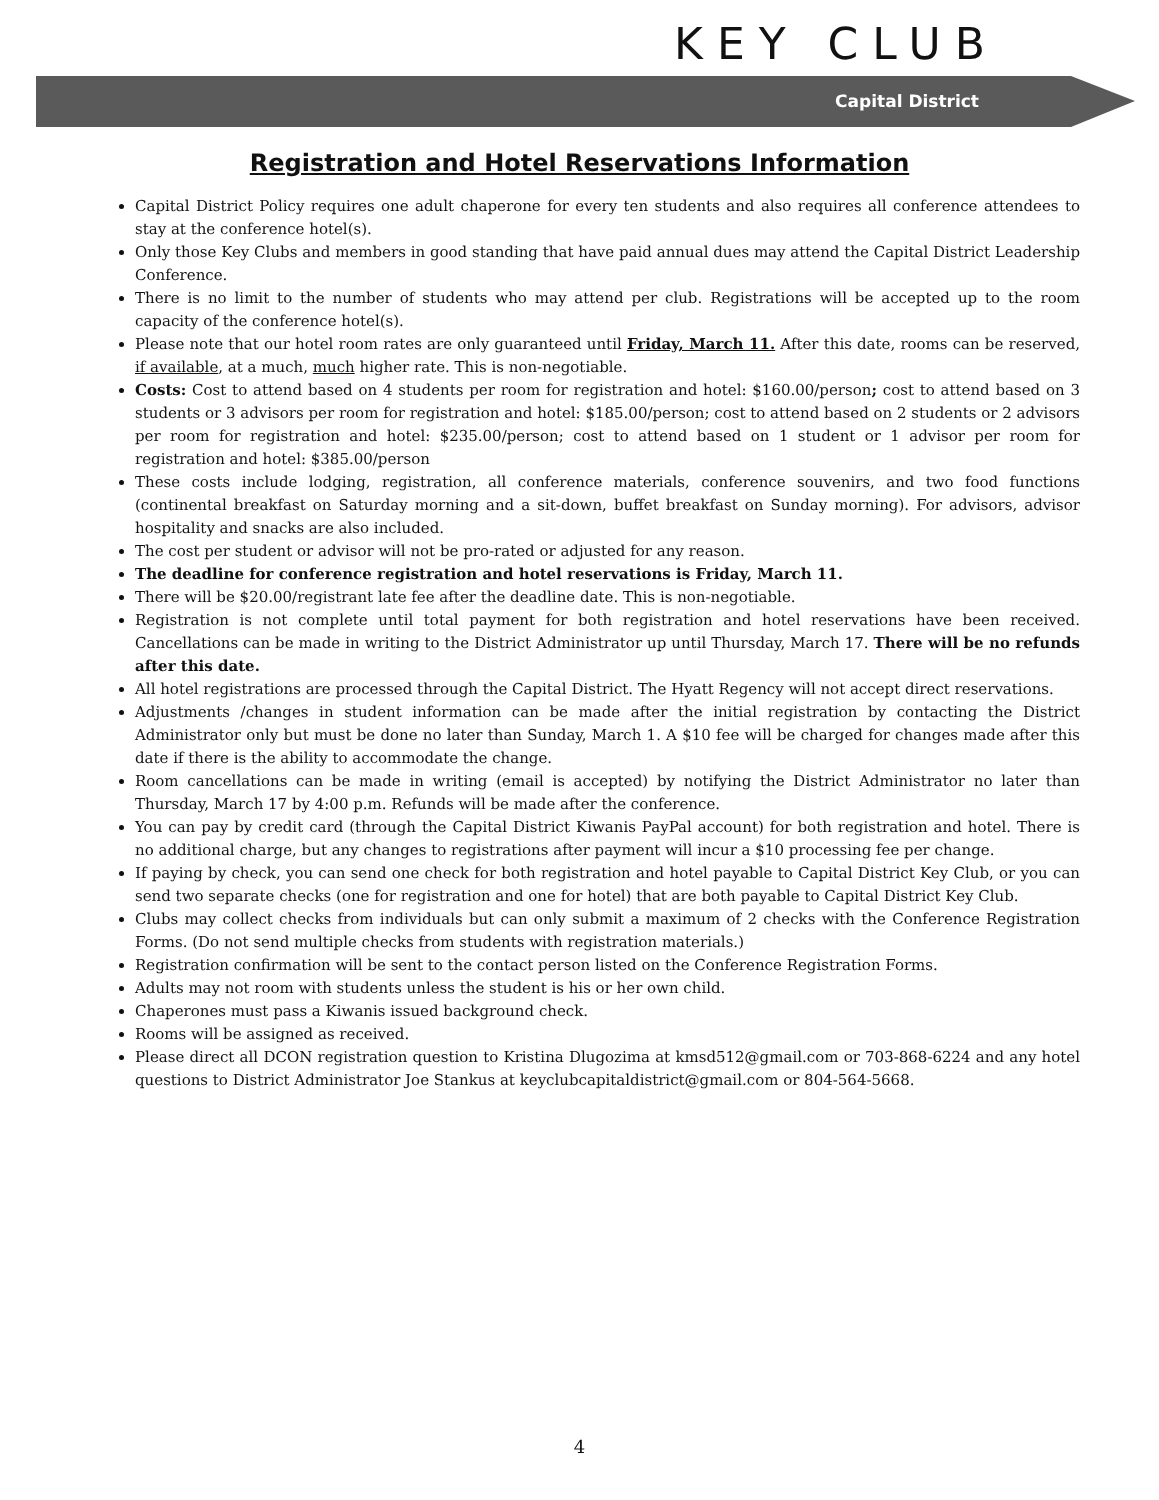KEY CLUB
Capital District
Registration and Hotel Reservations Information
Capital District Policy requires one adult chaperone for every ten students and also requires all conference attendees to stay at the conference hotel(s).
Only those Key Clubs and members in good standing that have paid annual dues may attend the Capital District Leadership Conference.
There is no limit to the number of students who may attend per club. Registrations will be accepted up to the room capacity of the conference hotel(s).
Please note that our hotel room rates are only guaranteed until Friday, March 11. After this date, rooms can be reserved, if available, at a much, much higher rate. This is non-negotiable.
Costs: Cost to attend based on 4 students per room for registration and hotel: $160.00/person; cost to attend based on 3 students or 3 advisors per room for registration and hotel: $185.00/person; cost to attend based on 2 students or 2 advisors per room for registration and hotel: $235.00/person; cost to attend based on 1 student or 1 advisor per room for registration and hotel: $385.00/person
These costs include lodging, registration, all conference materials, conference souvenirs, and two food functions (continental breakfast on Saturday morning and a sit-down, buffet breakfast on Sunday morning). For advisors, advisor hospitality and snacks are also included.
The cost per student or advisor will not be pro-rated or adjusted for any reason.
The deadline for conference registration and hotel reservations is Friday, March 11.
There will be $20.00/registrant late fee after the deadline date. This is non-negotiable.
Registration is not complete until total payment for both registration and hotel reservations have been received. Cancellations can be made in writing to the District Administrator up until Thursday, March 17. There will be no refunds after this date.
All hotel registrations are processed through the Capital District. The Hyatt Regency will not accept direct reservations.
Adjustments /changes in student information can be made after the initial registration by contacting the District Administrator only but must be done no later than Sunday, March 1. A $10 fee will be charged for changes made after this date if there is the ability to accommodate the change.
Room cancellations can be made in writing (email is accepted) by notifying the District Administrator no later than Thursday, March 17 by 4:00 p.m. Refunds will be made after the conference.
You can pay by credit card (through the Capital District Kiwanis PayPal account) for both registration and hotel. There is no additional charge, but any changes to registrations after payment will incur a $10 processing fee per change.
If paying by check, you can send one check for both registration and hotel payable to Capital District Key Club, or you can send two separate checks (one for registration and one for hotel) that are both payable to Capital District Key Club.
Clubs may collect checks from individuals but can only submit a maximum of 2 checks with the Conference Registration Forms. (Do not send multiple checks from students with registration materials.)
Registration confirmation will be sent to the contact person listed on the Conference Registration Forms.
Adults may not room with students unless the student is his or her own child.
Chaperones must pass a Kiwanis issued background check.
Rooms will be assigned as received.
Please direct all DCON registration question to Kristina Dlugozima at kmsd512@gmail.com or 703-868-6224 and any hotel questions to District Administrator Joe Stankus at keyclubcapitaldistrict@gmail.com or 804-564-5668.
4